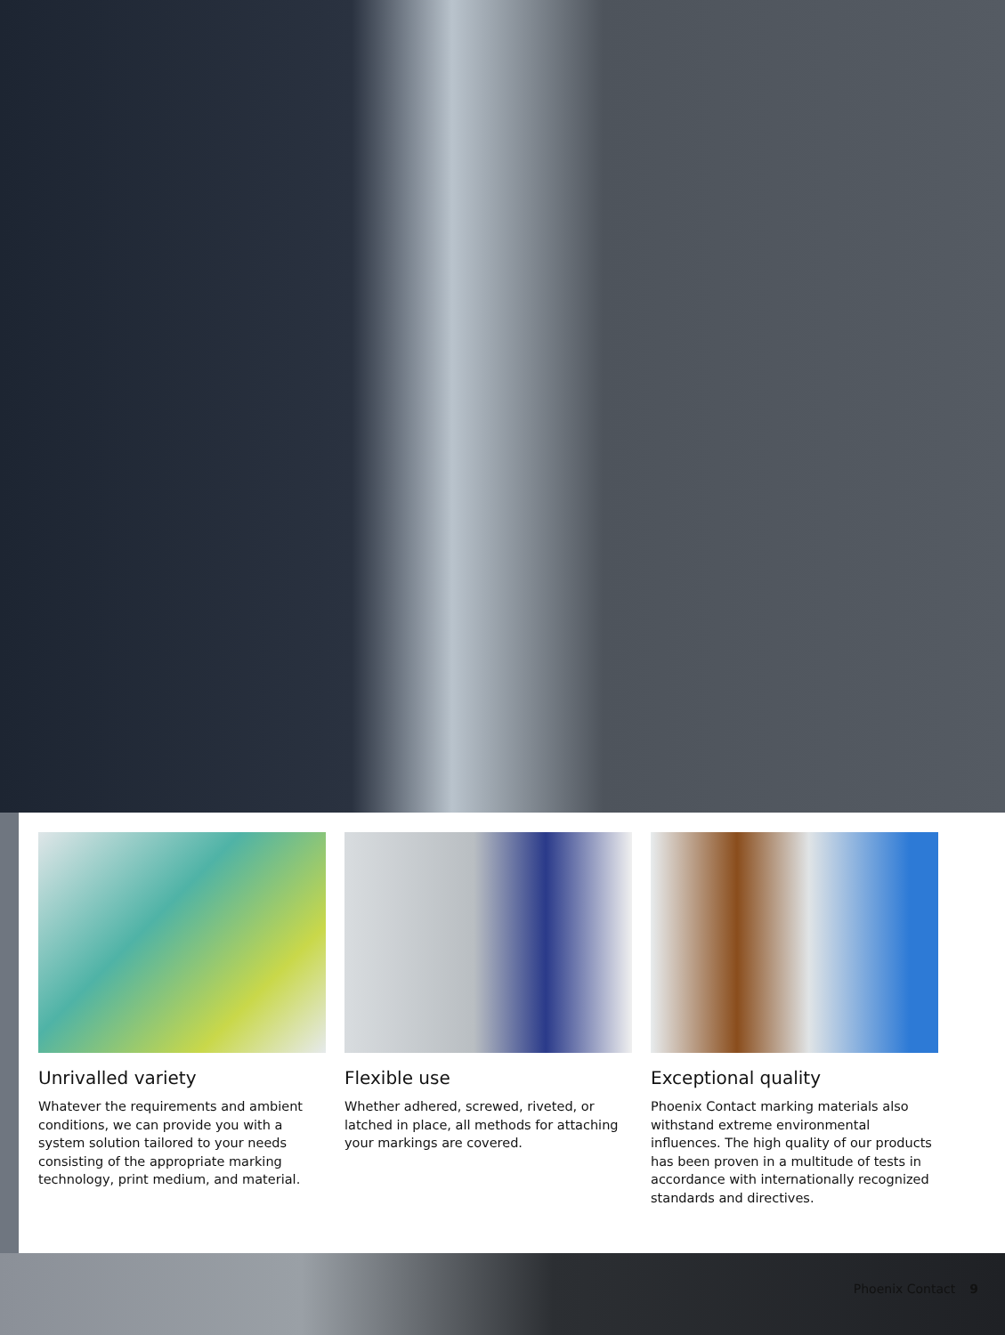Unrivalled variety
Whatever the requirements and ambient conditions, we can provide you with a system solution tailored to your needs consisting of the appropriate marking technology, print medium, and material.
Flexible use
Whether adhered, screwed, riveted, or latched in place, all methods for attaching your markings are covered.
Exceptional quality
Phoenix Contact marking materials also withstand extreme environmental influences. The high quality of our products has been proven in a multitude of tests in accordance with internationally recognized standards and directives.
Phoenix Contact 9